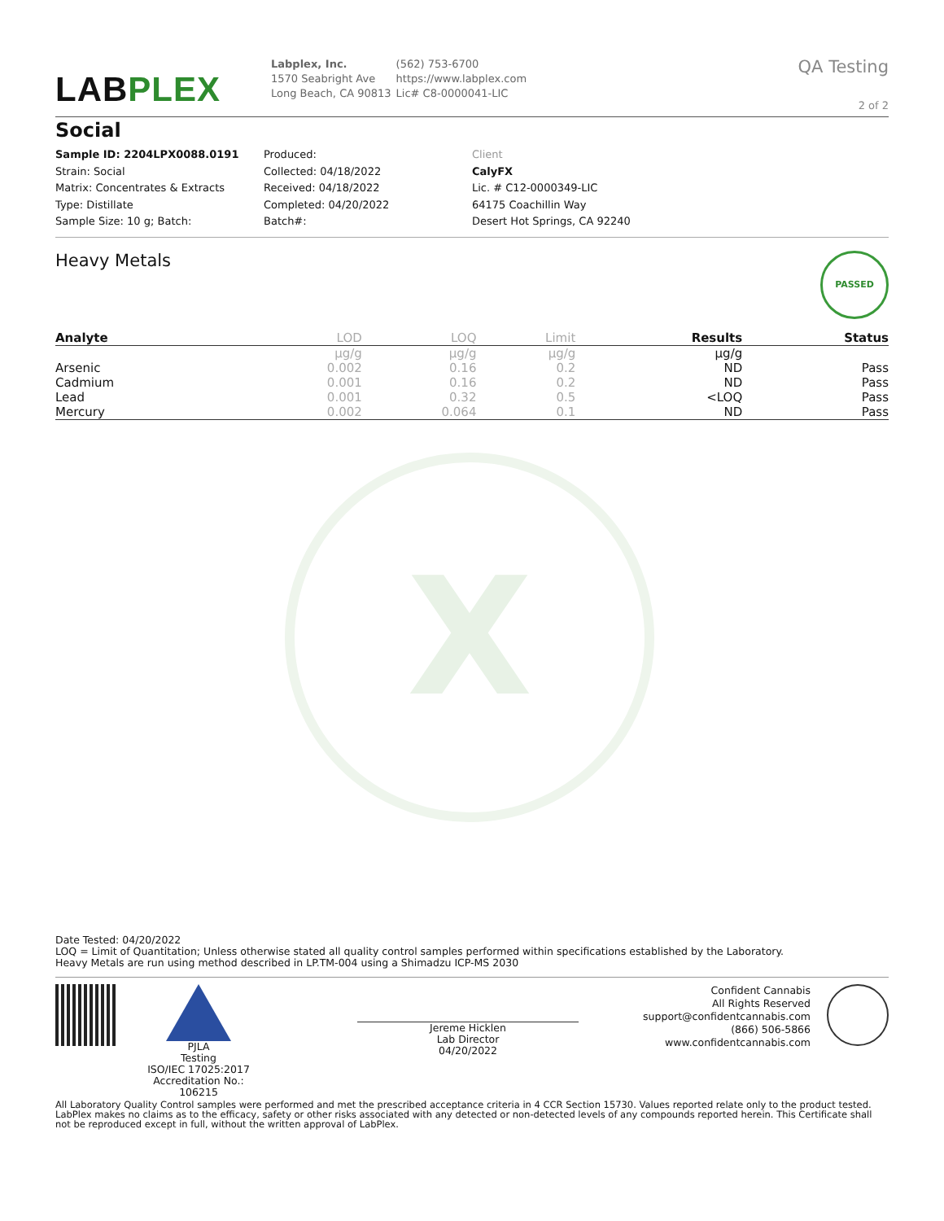LABPLEX
Labplex, Inc.
1570 Seabright Ave
Long Beach, CA 90813
(562) 753-6700
https://www.labplex.com
Lic# C8-0000041-LIC
QA Testing
2 of 2
Social
Sample ID: 2204LPX0088.0191
Strain: Social
Matrix: Concentrates & Extracts
Type: Distillate
Sample Size: 10 g; Batch:
Produced:
Collected: 04/18/2022
Received: 04/18/2022
Completed: 04/20/2022
Batch#:
Client
CalyFX
Lic. # C12-0000349-LIC
64175 Coachillin Way
Desert Hot Springs, CA 92240
Heavy Metals
PASSED
| Analyte | LOD | LOQ | Limit | Results | Status |
| --- | --- | --- | --- | --- | --- |
| | µg/g | µg/g | µg/g | µg/g | |
| Arsenic | 0.002 | 0.16 | 0.2 | ND | Pass |
| Cadmium | 0.001 | 0.16 | 0.2 | ND | Pass |
| Lead | 0.001 | 0.32 | 0.5 | <LOQ | Pass |
| Mercury | 0.002 | 0.064 | 0.1 | ND | Pass |
X
Date Tested: 04/20/2022
LOQ = Limit of Quantitation; Unless otherwise stated all quality control samples performed within specifications established by the Laboratory.
Heavy Metals are run using method described in LP.TM-004 using a Shimadzu ICP-MS 2030
PJLA
Testing
ISO/IEC 17025:2017
Accreditation No.: 106215
Jereme Hicklen
Lab Director
04/20/2022
Confident Cannabis
All Rights Reserved
support@confidentcannabis.com
(866) 506-5866
www.confidentcannabis.com
All Laboratory Quality Control samples were performed and met the prescribed acceptance criteria in 4 CCR Section 15730. Values reported relate only to the product tested. LabPlex makes no claims as to the efficacy, safety or other risks associated with any detected or non-detected levels of any compounds reported herein. This Certificate shall not be reproduced except in full, without the written approval of LabPlex.